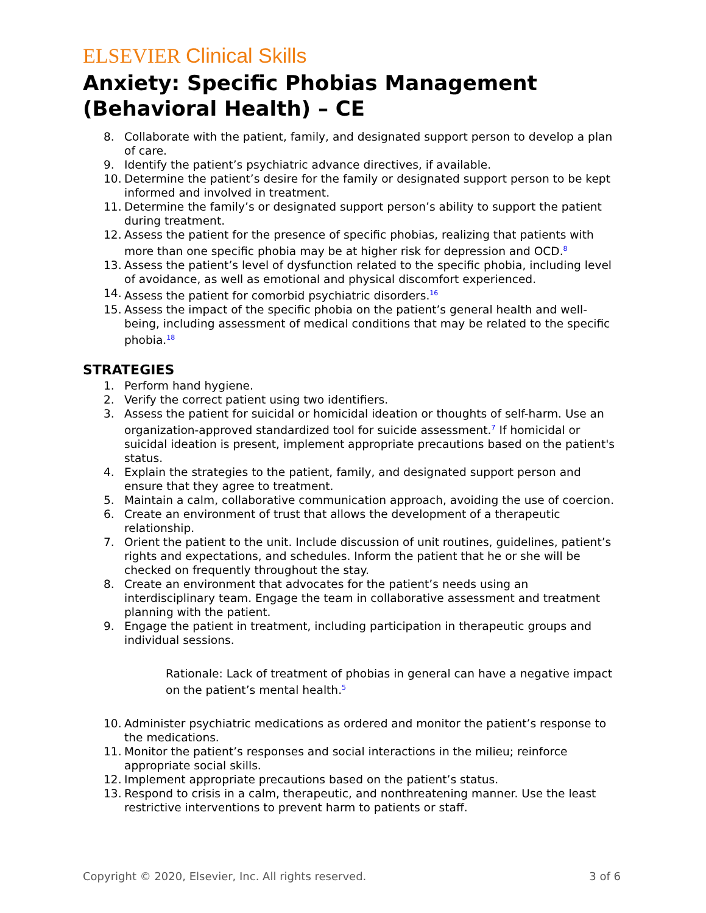ELSEVIER Clinical Skills
Anxiety: Specific Phobias Management (Behavioral Health) – CE
8. Collaborate with the patient, family, and designated support person to develop a plan of care.
9. Identify the patient’s psychiatric advance directives, if available.
10. Determine the patient’s desire for the family or designated support person to be kept informed and involved in treatment.
11. Determine the family’s or designated support person’s ability to support the patient during treatment.
12. Assess the patient for the presence of specific phobias, realizing that patients with more than one specific phobia may be at higher risk for depression and OCD.8
13. Assess the patient’s level of dysfunction related to the specific phobia, including level of avoidance, as well as emotional and physical discomfort experienced.
14. Assess the patient for comorbid psychiatric disorders.16
15. Assess the impact of the specific phobia on the patient’s general health and well-being, including assessment of medical conditions that may be related to the specific phobia.18
STRATEGIES
1. Perform hand hygiene.
2. Verify the correct patient using two identifiers.
3. Assess the patient for suicidal or homicidal ideation or thoughts of self-harm. Use an organization-approved standardized tool for suicide assessment.7 If homicidal or suicidal ideation is present, implement appropriate precautions based on the patient's status.
4. Explain the strategies to the patient, family, and designated support person and ensure that they agree to treatment.
5. Maintain a calm, collaborative communication approach, avoiding the use of coercion.
6. Create an environment of trust that allows the development of a therapeutic relationship.
7. Orient the patient to the unit. Include discussion of unit routines, guidelines, patient’s rights and expectations, and schedules. Inform the patient that he or she will be checked on frequently throughout the stay.
8. Create an environment that advocates for the patient’s needs using an interdisciplinary team. Engage the team in collaborative assessment and treatment planning with the patient.
9. Engage the patient in treatment, including participation in therapeutic groups and individual sessions.
Rationale: Lack of treatment of phobias in general can have a negative impact on the patient’s mental health.5
10. Administer psychiatric medications as ordered and monitor the patient’s response to the medications.
11. Monitor the patient’s responses and social interactions in the milieu; reinforce appropriate social skills.
12. Implement appropriate precautions based on the patient’s status.
13. Respond to crisis in a calm, therapeutic, and nonthreatening manner. Use the least restrictive interventions to prevent harm to patients or staff.
Copyright © 2020, Elsevier, Inc. All rights reserved. 3 of 6